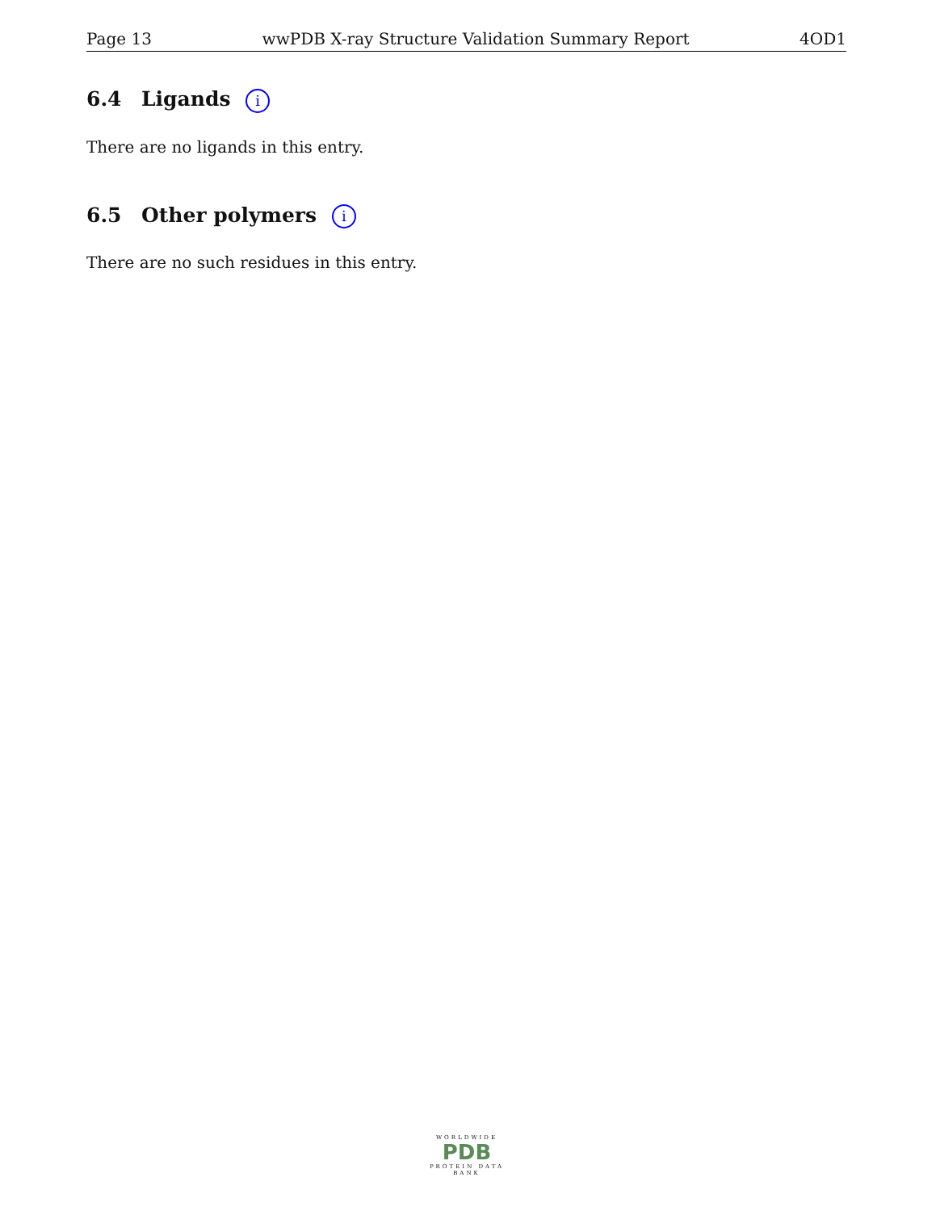Page 13 wwPDB X-ray Structure Validation Summary Report 4OD1
6.4 Ligands i
There are no ligands in this entry.
6.5 Other polymers i
There are no such residues in this entry.
WORLDWIDE
PDB
PROTEIN DATA BANK